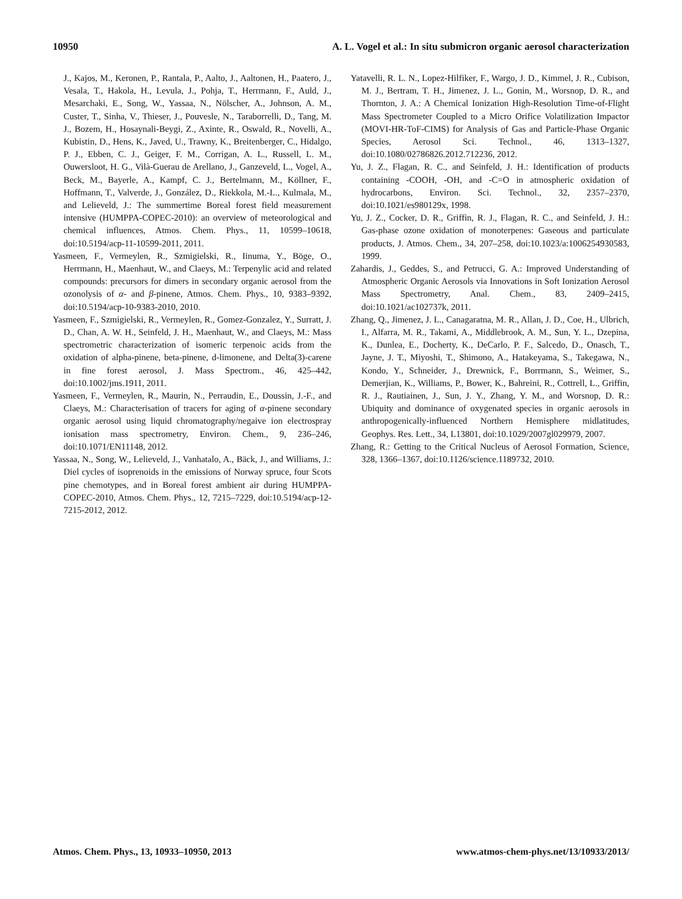10950 A. L. Vogel et al.: In situ submicron organic aerosol characterization
J., Kajos, M., Keronen, P., Rantala, P., Aalto, J., Aaltonen, H., Paatero, J., Vesala, T., Hakola, H., Levula, J., Pohja, T., Herrmann, F., Auld, J., Mesarchaki, E., Song, W., Yassaa, N., Nölscher, A., Johnson, A. M., Custer, T., Sinha, V., Thieser, J., Pouvesle, N., Taraborrelli, D., Tang, M. J., Bozem, H., Hosaynali-Beygi, Z., Axinte, R., Oswald, R., Novelli, A., Kubistin, D., Hens, K., Javed, U., Trawny, K., Breitenberger, C., Hidalgo, P. J., Ebben, C. J., Geiger, F. M., Corrigan, A. L., Russell, L. M., Ouwersloot, H. G., Vilà-Guerau de Arellano, J., Ganzeveld, L., Vogel, A., Beck, M., Bayerle, A., Kampf, C. J., Bertelmann, M., Köllner, F., Hoffmann, T., Valverde, J., González, D., Riekkola, M.-L., Kulmala, M., and Lelieveld, J.: The summertime Boreal forest field measurement intensive (HUMPPA-COPEC-2010): an overview of meteorological and chemical influences, Atmos. Chem. Phys., 11, 10599–10618, doi:10.5194/acp-11-10599-2011, 2011.
Yasmeen, F., Vermeylen, R., Szmigielski, R., Iinuma, Y., Böge, O., Herrmann, H., Maenhaut, W., and Claeys, M.: Terpenylic acid and related compounds: precursors for dimers in secondary organic aerosol from the ozonolysis of α- and β-pinene, Atmos. Chem. Phys., 10, 9383–9392, doi:10.5194/acp-10-9383-2010, 2010.
Yasmeen, F., Szmigielski, R., Vermeylen, R., Gomez-Gonzalez, Y., Surratt, J. D., Chan, A. W. H., Seinfeld, J. H., Maenhaut, W., and Claeys, M.: Mass spectrometric characterization of isomeric terpenoic acids from the oxidation of alpha-pinene, beta-pinene, d-limonene, and Delta(3)-carene in fine forest aerosol, J. Mass Spectrom., 46, 425–442, doi:10.1002/jms.1911, 2011.
Yasmeen, F., Vermeylen, R., Maurin, N., Perraudin, E., Doussin, J.-F., and Claeys, M.: Characterisation of tracers for aging of α-pinene secondary organic aerosol using liquid chromatography/negaive ion electrospray ionisation mass spectrometry, Environ. Chem., 9, 236–246, doi:10.1071/EN11148, 2012.
Yassaa, N., Song, W., Lelieveld, J., Vanhatalo, A., Bäck, J., and Williams, J.: Diel cycles of isoprenoids in the emissions of Norway spruce, four Scots pine chemotypes, and in Boreal forest ambient air during HUMPPA-COPEC-2010, Atmos. Chem. Phys., 12, 7215–7229, doi:10.5194/acp-12-7215-2012, 2012.
Yatavelli, R. L. N., Lopez-Hilfiker, F., Wargo, J. D., Kimmel, J. R., Cubison, M. J., Bertram, T. H., Jimenez, J. L., Gonin, M., Worsnop, D. R., and Thornton, J. A.: A Chemical Ionization High-Resolution Time-of-Flight Mass Spectrometer Coupled to a Micro Orifice Volatilization Impactor (MOVI-HR-ToF-CIMS) for Analysis of Gas and Particle-Phase Organic Species, Aerosol Sci. Technol., 46, 1313–1327, doi:10.1080/02786826.2012.712236, 2012.
Yu, J. Z., Flagan, R. C., and Seinfeld, J. H.: Identification of products containing -COOH, -OH, and -C=O in atmospheric oxidation of hydrocarbons, Environ. Sci. Technol., 32, 2357–2370, doi:10.1021/es980129x, 1998.
Yu, J. Z., Cocker, D. R., Griffin, R. J., Flagan, R. C., and Seinfeld, J. H.: Gas-phase ozone oxidation of monoterpenes: Gaseous and particulate products, J. Atmos. Chem., 34, 207–258, doi:10.1023/a:1006254930583, 1999.
Zahardis, J., Geddes, S., and Petrucci, G. A.: Improved Understanding of Atmospheric Organic Aerosols via Innovations in Soft Ionization Aerosol Mass Spectrometry, Anal. Chem., 83, 2409–2415, doi:10.1021/ac102737k, 2011.
Zhang, Q., Jimenez, J. L., Canagaratna, M. R., Allan, J. D., Coe, H., Ulbrich, I., Alfarra, M. R., Takami, A., Middlebrook, A. M., Sun, Y. L., Dzepina, K., Dunlea, E., Docherty, K., DeCarlo, P. F., Salcedo, D., Onasch, T., Jayne, J. T., Miyoshi, T., Shimono, A., Hatakeyama, S., Takegawa, N., Kondo, Y., Schneider, J., Drewnick, F., Borrmann, S., Weimer, S., Demerjian, K., Williams, P., Bower, K., Bahreini, R., Cottrell, L., Griffin, R. J., Rautiainen, J., Sun, J. Y., Zhang, Y. M., and Worsnop, D. R.: Ubiquity and dominance of oxygenated species in organic aerosols in anthropogenically-influenced Northern Hemisphere midlatitudes, Geophys. Res. Lett., 34, L13801, doi:10.1029/2007gl029979, 2007.
Zhang, R.: Getting to the Critical Nucleus of Aerosol Formation, Science, 328, 1366–1367, doi:10.1126/science.1189732, 2010.
Atmos. Chem. Phys., 13, 10933–10950, 2013 www.atmos-chem-phys.net/13/10933/2013/